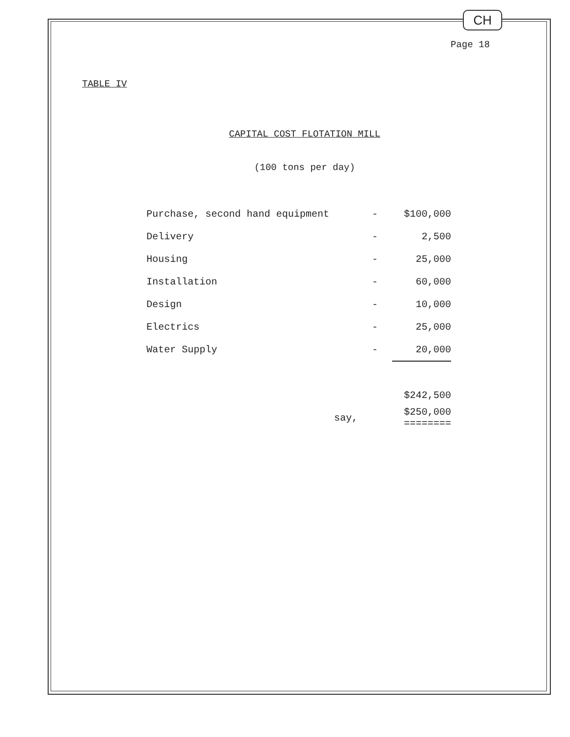CH
Page 18
TABLE IV
CAPITAL COST FLOTATION MILL
(100 tons per day)
| Purchase, second hand equipment | - | $100,000 |
| Delivery | - | 2,500 |
| Housing | - | 25,000 |
| Installation | - | 60,000 |
| Design | - | 10,000 |
| Electrics | - | 25,000 |
| Water Supply | - | 20,000 |
| | | $242,500 |
| say, | | $250,000 ======== |